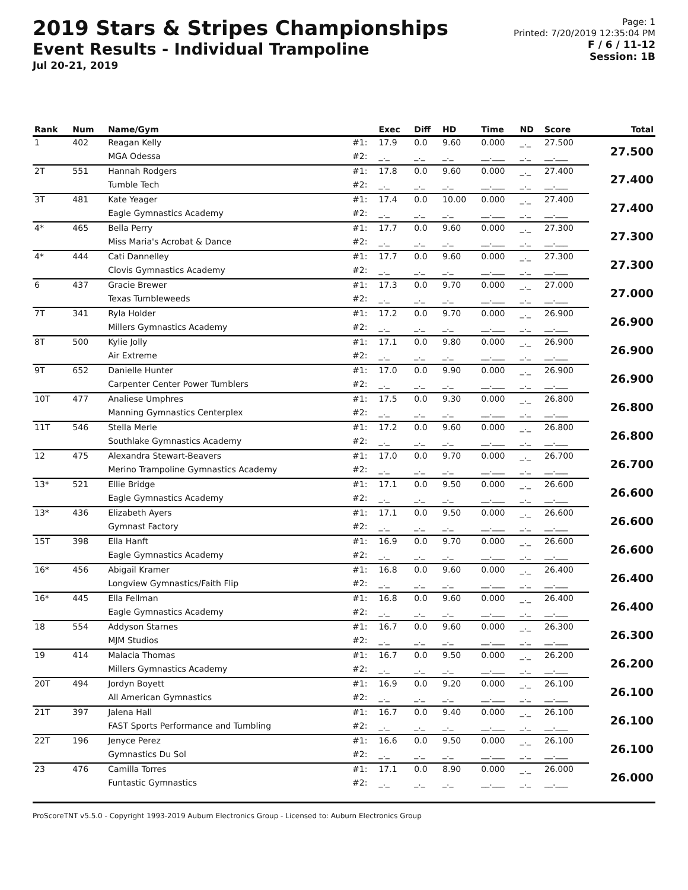2019 Stars & Stripes Championships
Event Results - Individual Trampoline
Jul 20-21, 2019
Page: 1
Printed: 7/20/2019 12:35:04 PM
F / 6 / 11-12
Session: 1B
| Rank | Num | Name/Gym | | Exec | Diff | HD | Time | ND | Score | Total |
| --- | --- | --- | --- | --- | --- | --- | --- | --- | --- | --- |
| 1 | 402 | Reagan Kelly | #1: | 17.9 | 0.0 | 9.60 | 0.000 | _._ | 27.500 | 27.500 |
| | | MGA Odessa | #2: | _._ | _._ | _._ | __.___ | _._ | __.___ | |
| 2T | 551 | Hannah Rodgers | #1: | 17.8 | 0.0 | 9.60 | 0.000 | _._ | 27.400 | 27.400 |
| | | Tumble Tech | #2: | _._ | _._ | _._ | __.___ | _._ | __.___ | |
| 3T | 481 | Kate Yeager | #1: | 17.4 | 0.0 | 10.00 | 0.000 | _._ | 27.400 | 27.400 |
| | | Eagle Gymnastics Academy | #2: | _._ | _._ | _._ | __.___ | _._ | __.___ | |
| 4* | 465 | Bella Perry | #1: | 17.7 | 0.0 | 9.60 | 0.000 | _._ | 27.300 | 27.300 |
| | | Miss Maria's Acrobat & Dance | #2: | _._ | _._ | _._ | __.___ | _._ | __.___ | |
| 4* | 444 | Cati Dannelley | #1: | 17.7 | 0.0 | 9.60 | 0.000 | _._ | 27.300 | 27.300 |
| | | Clovis Gymnastics Academy | #2: | _._ | _._ | _._ | __.___ | _._ | __.___ | |
| 6 | 437 | Gracie Brewer | #1: | 17.3 | 0.0 | 9.70 | 0.000 | _._ | 27.000 | 27.000 |
| | | Texas Tumbleweeds | #2: | _._ | _._ | _._ | __.___ | _._ | __.___ | |
| 7T | 341 | Ryla Holder | #1: | 17.2 | 0.0 | 9.70 | 0.000 | _._ | 26.900 | 26.900 |
| | | Millers Gymnastics Academy | #2: | _._ | _._ | _._ | __.___ | _._ | __.___ | |
| 8T | 500 | Kylie Jolly | #1: | 17.1 | 0.0 | 9.80 | 0.000 | _._ | 26.900 | 26.900 |
| | | Air Extreme | #2: | _._ | _._ | _._ | __.___ | _._ | __.___ | |
| 9T | 652 | Danielle Hunter | #1: | 17.0 | 0.0 | 9.90 | 0.000 | _._ | 26.900 | 26.900 |
| | | Carpenter Center Power Tumblers | #2: | _._ | _._ | _._ | __.___ | _._ | __.___ | |
| 10T | 477 | Analiese Umphres | #1: | 17.5 | 0.0 | 9.30 | 0.000 | _._ | 26.800 | 26.800 |
| | | Manning Gymnastics Centerplex | #2: | _._ | _._ | _._ | __.___ | _._ | __.___ | |
| 11T | 546 | Stella Merle | #1: | 17.2 | 0.0 | 9.60 | 0.000 | _._ | 26.800 | 26.800 |
| | | Southlake Gymnastics Academy | #2: | _._ | _._ | _._ | __.___ | _._ | __.___ | |
| 12 | 475 | Alexandra Stewart-Beavers | #1: | 17.0 | 0.0 | 9.70 | 0.000 | _._ | 26.700 | 26.700 |
| | | Merino Trampoline Gymnastics Academy | #2: | _._ | _._ | _._ | __.___ | _._ | __.___ | |
| 13* | 521 | Ellie Bridge | #1: | 17.1 | 0.0 | 9.50 | 0.000 | _._ | 26.600 | 26.600 |
| | | Eagle Gymnastics Academy | #2: | _._ | _._ | _._ | __.___ | _._ | __.___ | |
| 13* | 436 | Elizabeth Ayers | #1: | 17.1 | 0.0 | 9.50 | 0.000 | _._ | 26.600 | 26.600 |
| | | Gymnast Factory | #2: | _._ | _._ | _._ | __.___ | _._ | __.___ | |
| 15T | 398 | Ella Hanft | #1: | 16.9 | 0.0 | 9.70 | 0.000 | _._ | 26.600 | 26.600 |
| | | Eagle Gymnastics Academy | #2: | _._ | _._ | _._ | __.___ | _._ | __.___ | |
| 16* | 456 | Abigail Kramer | #1: | 16.8 | 0.0 | 9.60 | 0.000 | _._ | 26.400 | 26.400 |
| | | Longview Gymnastics/Faith Flip | #2: | _._ | _._ | _._ | __.___ | _._ | __.___ | |
| 16* | 445 | Ella Fellman | #1: | 16.8 | 0.0 | 9.60 | 0.000 | _._ | 26.400 | 26.400 |
| | | Eagle Gymnastics Academy | #2: | _._ | _._ | _._ | __.___ | _._ | __.___ | |
| 18 | 554 | Addyson Starnes | #1: | 16.7 | 0.0 | 9.60 | 0.000 | _._ | 26.300 | 26.300 |
| | | MJM Studios | #2: | _._ | _._ | _._ | __.___ | _._ | __.___ | |
| 19 | 414 | Malacia Thomas | #1: | 16.7 | 0.0 | 9.50 | 0.000 | _._ | 26.200 | 26.200 |
| | | Millers Gymnastics Academy | #2: | _._ | _._ | _._ | __.___ | _._ | __.___ | |
| 20T | 494 | Jordyn Boyett | #1: | 16.9 | 0.0 | 9.20 | 0.000 | _._ | 26.100 | 26.100 |
| | | All American Gymnastics | #2: | _._ | _._ | _._ | __.___ | _._ | __.___ | |
| 21T | 397 | Jalena Hall | #1: | 16.7 | 0.0 | 9.40 | 0.000 | _._ | 26.100 | 26.100 |
| | | FAST Sports Performance and Tumbling | #2: | _._ | _._ | _._ | __.___ | _._ | __.___ | |
| 22T | 196 | Jenyce Perez | #1: | 16.6 | 0.0 | 9.50 | 0.000 | _._ | 26.100 | 26.100 |
| | | Gymnastics Du Sol | #2: | _._ | _._ | _._ | __.___ | _._ | __.___ | |
| 23 | 476 | Camilla Torres | #1: | 17.1 | 0.0 | 8.90 | 0.000 | _._ | 26.000 | 26.000 |
| | | Funtastic Gymnastics | #2: | _._ | _._ | _._ | __.___ | _._ | __.___ | |
ProScoreTNT v5.5.0 - Copyright 1993-2019 Auburn Electronics Group - Licensed to: Auburn Electronics Group